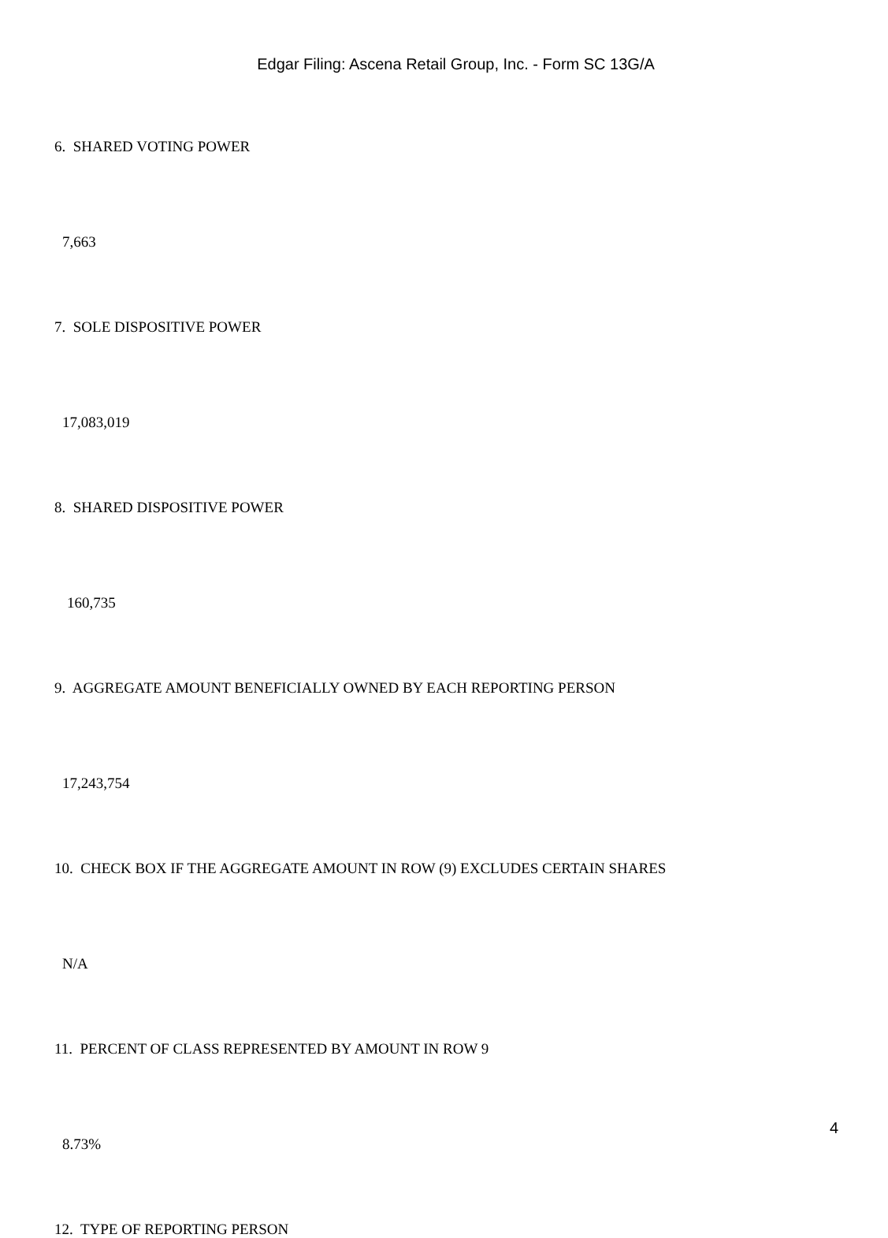Edgar Filing: Ascena Retail Group, Inc. - Form SC 13G/A
6. SHARED VOTING POWER
7,663
7. SOLE DISPOSITIVE POWER
17,083,019
8. SHARED DISPOSITIVE POWER
160,735
9. AGGREGATE AMOUNT BENEFICIALLY OWNED BY EACH REPORTING PERSON
17,243,754
10. CHECK BOX IF THE AGGREGATE AMOUNT IN ROW (9) EXCLUDES CERTAIN SHARES
N/A
11. PERCENT OF CLASS REPRESENTED BY AMOUNT IN ROW 9
8.73%
12. TYPE OF REPORTING PERSON
4